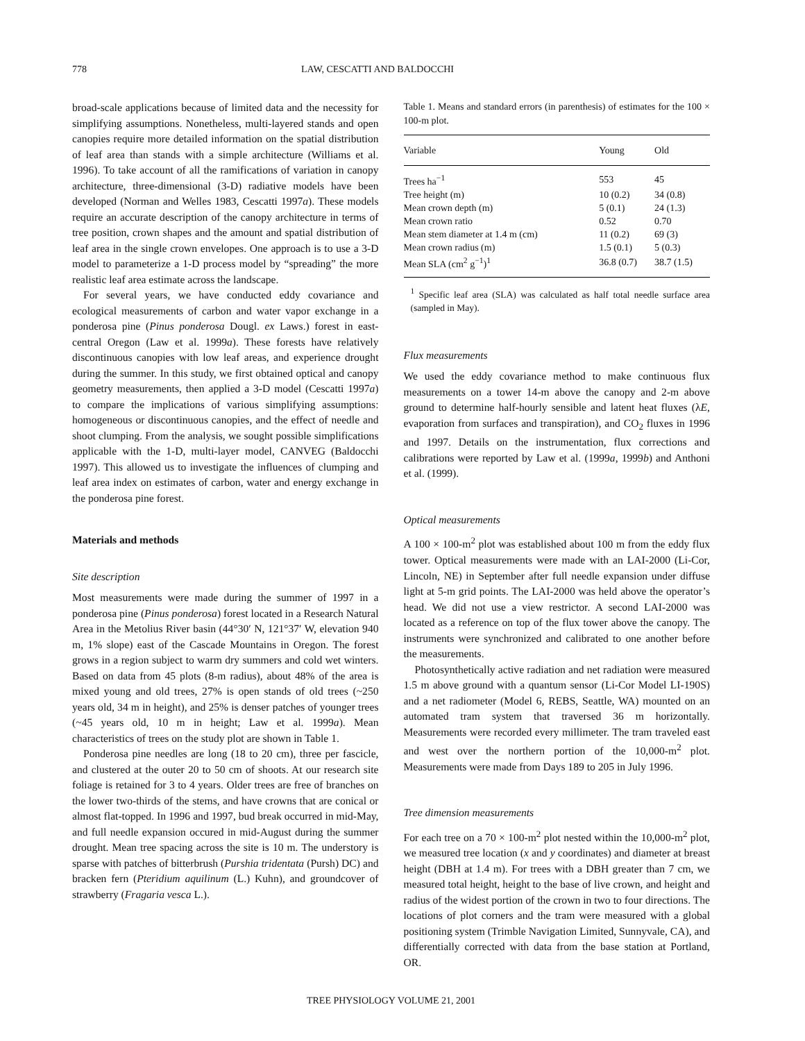778 LAW, CESCATTI AND BALDOCCHI
broad-scale applications because of limited data and the necessity for simplifying assumptions. Nonetheless, multi-layered stands and open canopies require more detailed information on the spatial distribution of leaf area than stands with a simple architecture (Williams et al. 1996). To take account of all the ramifications of variation in canopy architecture, three-dimensional (3-D) radiative models have been developed (Norman and Welles 1983, Cescatti 1997a). These models require an accurate description of the canopy architecture in terms of tree position, crown shapes and the amount and spatial distribution of leaf area in the single crown envelopes. One approach is to use a 3-D model to parameterize a 1-D process model by “spreading” the more realistic leaf area estimate across the landscape.
For several years, we have conducted eddy covariance and ecological measurements of carbon and water vapor exchange in a ponderosa pine (Pinus ponderosa Dougl. ex Laws.) forest in east-central Oregon (Law et al. 1999a). These forests have relatively discontinuous canopies with low leaf areas, and experience drought during the summer. In this study, we first obtained optical and canopy geometry measurements, then applied a 3-D model (Cescatti 1997a) to compare the implications of various simplifying assumptions: homogeneous or discontinuous canopies, and the effect of needle and shoot clumping. From the analysis, we sought possible simplifications applicable with the 1-D, multi-layer model, CANVEG (Baldocchi 1997). This allowed us to investigate the influences of clumping and leaf area index on estimates of carbon, water and energy exchange in the ponderosa pine forest.
Materials and methods
Site description
Most measurements were made during the summer of 1997 in a ponderosa pine (Pinus ponderosa) forest located in a Research Natural Area in the Metolius River basin (44°30′ N, 121°37′ W, elevation 940 m, 1% slope) east of the Cascade Mountains in Oregon. The forest grows in a region subject to warm dry summers and cold wet winters. Based on data from 45 plots (8-m radius), about 48% of the area is mixed young and old trees, 27% is open stands of old trees (~250 years old, 34 m in height), and 25% is denser patches of younger trees (~45 years old, 10 m in height; Law et al. 1999a). Mean characteristics of trees on the study plot are shown in Table 1.
Ponderosa pine needles are long (18 to 20 cm), three per fascicle, and clustered at the outer 20 to 50 cm of shoots. At our research site foliage is retained for 3 to 4 years. Older trees are free of branches on the lower two-thirds of the stems, and have crowns that are conical or almost flat-topped. In 1996 and 1997, bud break occurred in mid-May, and full needle expansion occured in mid-August during the summer drought. Mean tree spacing across the site is 10 m. The understory is sparse with patches of bitterbrush (Purshia tridentata (Pursh) DC) and bracken fern (Pteridium aquilinum (L.) Kuhn), and groundcover of strawberry (Fragaria vesca L.).
Table 1. Means and standard errors (in parenthesis) of estimates for the 100 × 100-m plot.
| Variable | Young | Old |
| --- | --- | --- |
| Trees ha<sup>−1</sup> | 553 | 45 |
| Tree height (m) | 10 (0.2) | 34 (0.8) |
| Mean crown depth (m) | 5 (0.1) | 24 (1.3) |
| Mean crown ratio | 0.52 | 0.70 |
| Mean stem diameter at 1.4 m (cm) | 11 (0.2) | 69 (3) |
| Mean crown radius (m) | 1.5 (0.1) | 5 (0.3) |
| Mean SLA (cm<sup>2</sup> g<sup>−1</sup>)<sup>1</sup> | 36.8 (0.7) | 38.7 (1.5) |
<sup>1</sup> Specific leaf area (SLA) was calculated as half total needle surface area (sampled in May).
Flux measurements
We used the eddy covariance method to make continuous flux measurements on a tower 14-m above the canopy and 2-m above ground to determine half-hourly sensible and latent heat fluxes (λE, evaporation from surfaces and transpiration), and CO<sub>2</sub> fluxes in 1996 and 1997. Details on the instrumentation, flux corrections and calibrations were reported by Law et al. (1999a, 1999b) and Anthoni et al. (1999).
Optical measurements
A 100 × 100-m<sup>2</sup> plot was established about 100 m from the eddy flux tower. Optical measurements were made with an LAI-2000 (Li-Cor, Lincoln, NE) in September after full needle expansion under diffuse light at 5-m grid points. The LAI-2000 was held above the operator’s head. We did not use a view restrictor. A second LAI-2000 was located as a reference on top of the flux tower above the canopy. The instruments were synchronized and calibrated to one another before the measurements.
Photosynthetically active radiation and net radiation were measured 1.5 m above ground with a quantum sensor (Li-Cor Model LI-190S) and a net radiometer (Model 6, REBS, Seattle, WA) mounted on an automated tram system that traversed 36 m horizontally. Measurements were recorded every millimeter. The tram traveled east and west over the northern portion of the 10,000-m<sup>2</sup> plot. Measurements were made from Days 189 to 205 in July 1996.
Tree dimension measurements
For each tree on a 70 × 100-m<sup>2</sup> plot nested within the 10,000-m<sup>2</sup> plot, we measured tree location (x and y coordinates) and diameter at breast height (DBH at 1.4 m). For trees with a DBH greater than 7 cm, we measured total height, height to the base of live crown, and height and radius of the widest portion of the crown in two to four directions. The locations of plot corners and the tram were measured with a global positioning system (Trimble Navigation Limited, Sunnyvale, CA), and differentially corrected with data from the base station at Portland, OR.
TREE PHYSIOLOGY VOLUME 21, 2001